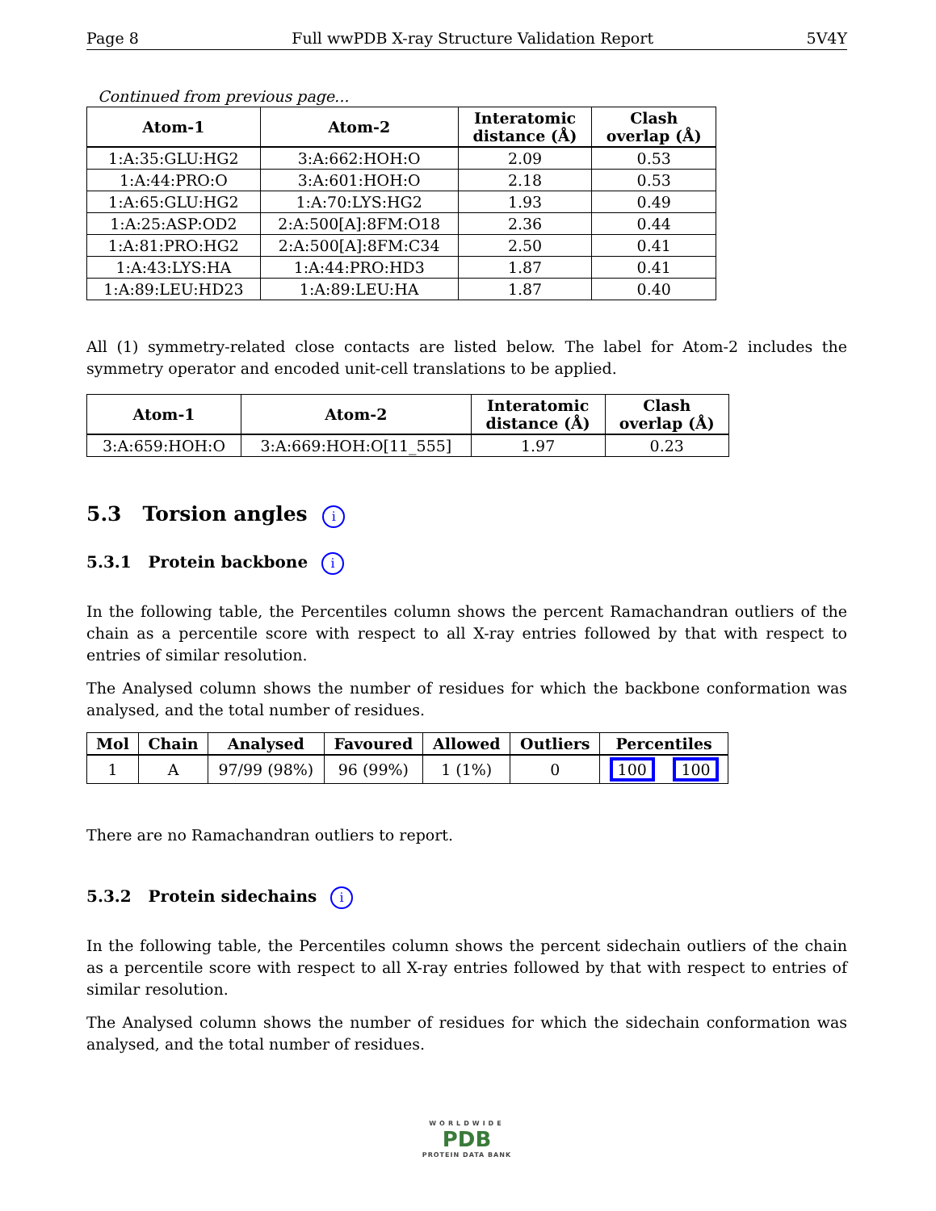Page 8 Full wwPDB X-ray Structure Validation Report 5V4Y
Continued from previous page...
| Atom-1 | Atom-2 | Interatomic distance (Å) | Clash overlap (Å) |
| --- | --- | --- | --- |
| 1:A:35:GLU:HG2 | 3:A:662:HOH:O | 2.09 | 0.53 |
| 1:A:44:PRO:O | 3:A:601:HOH:O | 2.18 | 0.53 |
| 1:A:65:GLU:HG2 | 1:A:70:LYS:HG2 | 1.93 | 0.49 |
| 1:A:25:ASP:OD2 | 2:A:500[A]:8FM:O18 | 2.36 | 0.44 |
| 1:A:81:PRO:HG2 | 2:A:500[A]:8FM:C34 | 2.50 | 0.41 |
| 1:A:43:LYS:HA | 1:A:44:PRO:HD3 | 1.87 | 0.41 |
| 1:A:89:LEU:HD23 | 1:A:89:LEU:HA | 1.87 | 0.40 |
All (1) symmetry-related close contacts are listed below. The label for Atom-2 includes the symmetry operator and encoded unit-cell translations to be applied.
| Atom-1 | Atom-2 | Interatomic distance (Å) | Clash overlap (Å) |
| --- | --- | --- | --- |
| 3:A:659:HOH:O | 3:A:669:HOH:O[11_555] | 1.97 | 0.23 |
5.3 Torsion angles i
5.3.1 Protein backbone i
In the following table, the Percentiles column shows the percent Ramachandran outliers of the chain as a percentile score with respect to all X-ray entries followed by that with respect to entries of similar resolution.
The Analysed column shows the number of residues for which the backbone conformation was analysed, and the total number of residues.
| Mol | Chain | Analysed | Favoured | Allowed | Outliers | Percentiles | |
| --- | --- | --- | --- | --- | --- | --- | --- |
| 1 | A | 97/99 (98%) | 96 (99%) | 1 (1%) | 0 | 100 | 100 |
There are no Ramachandran outliers to report.
5.3.2 Protein sidechains i
In the following table, the Percentiles column shows the percent sidechain outliers of the chain as a percentile score with respect to all X-ray entries followed by that with respect to entries of similar resolution.
The Analysed column shows the number of residues for which the sidechain conformation was analysed, and the total number of residues.
WORLDWIDE
PDB
PROTEIN DATA BANK